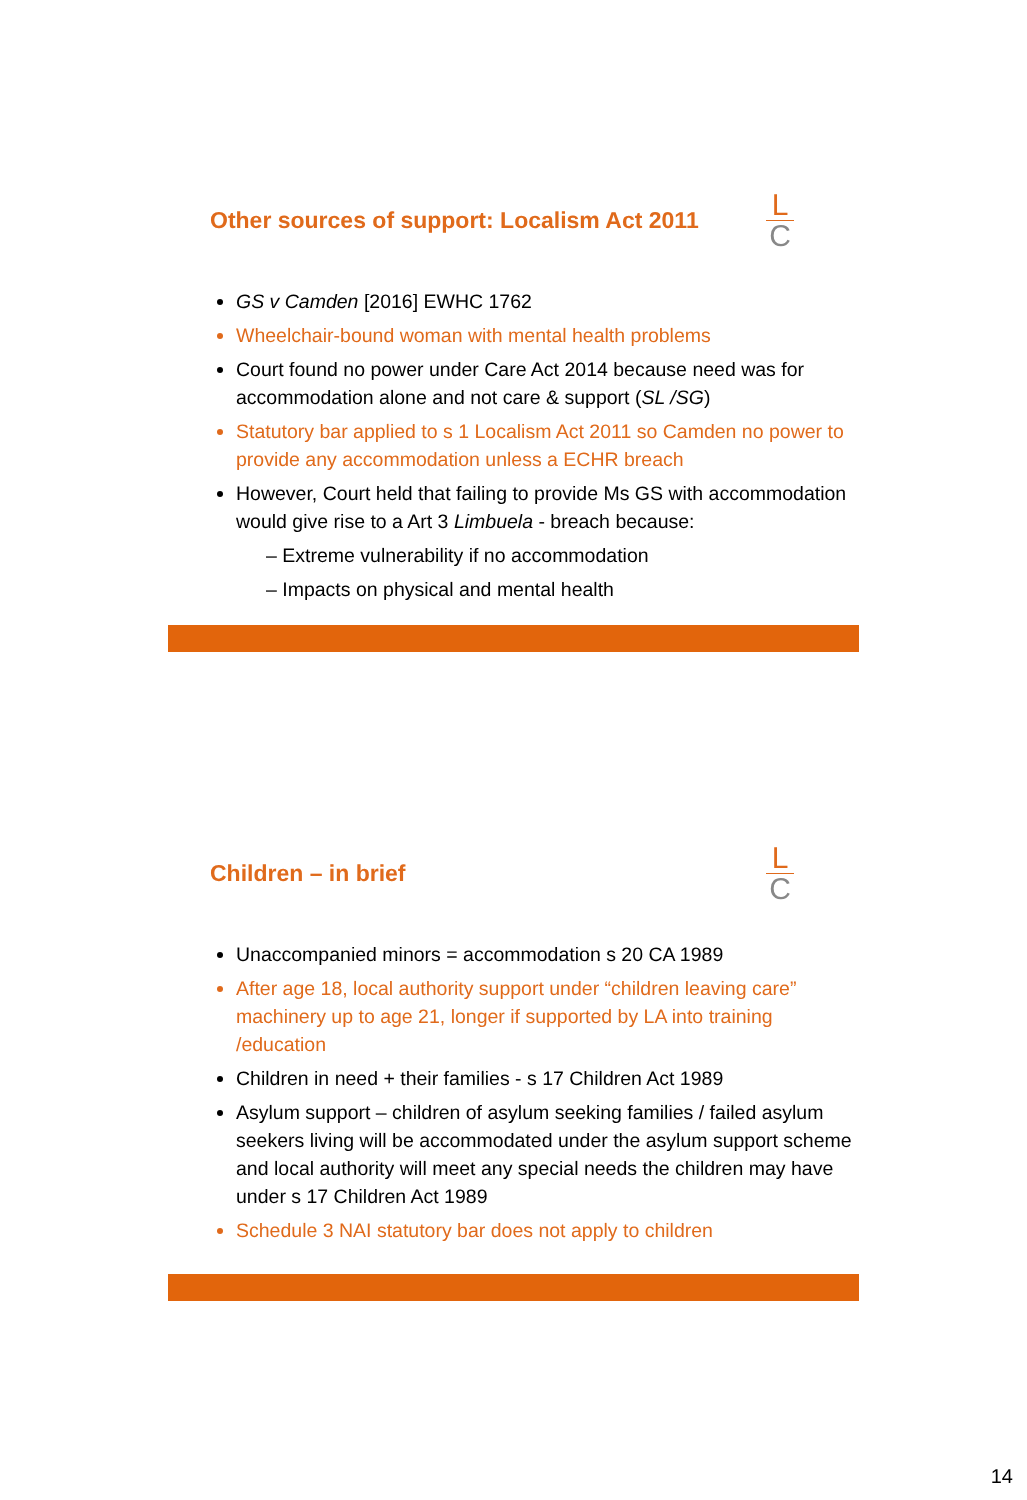Other sources of support: Localism Act 2011
L
C
GS v Camden [2016] EWHC 1762
Wheelchair-bound woman with mental health problems
Court found no power under Care Act 2014 because need was for accommodation alone and not care & support (SL /SG)
Statutory bar applied to s 1 Localism Act 2011 so Camden no power to provide any accommodation unless a ECHR breach
However, Court held that failing to provide Ms GS with accommodation would give rise to a Art 3 Limbuela - breach because:
– Extreme vulnerability if no accommodation
– Impacts on physical and mental health
Children – in brief
L
C
Unaccompanied minors = accommodation s 20 CA 1989
After age 18, local authority support under “children leaving care” machinery up to age 21, longer if supported by LA into training /education
Children in need + their families - s 17 Children Act 1989
Asylum support – children of asylum seeking families / failed asylum seekers living will be accommodated under the asylum support scheme and local authority will meet any special needs the children may have under s 17 Children Act 1989
Schedule 3 NAI statutory bar does not apply to children
14